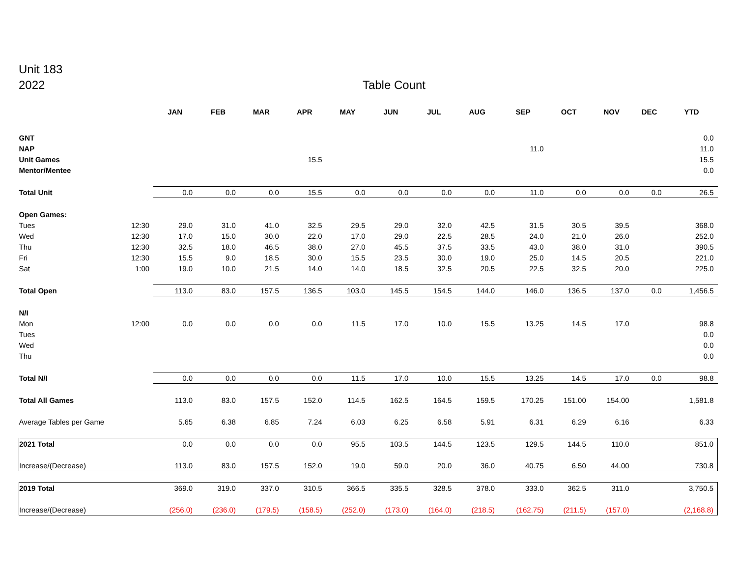Unit 183
2022 Table Count
| | | JAN | FEB | MAR | APR | MAY | JUN | JUL | AUG | SEP | OCT | NOV | DEC | YTD |
| --- | --- | --- | --- | --- | --- | --- | --- | --- | --- | --- | --- | --- | --- | --- |
| GNT | | | | | | | | | | | | | | 0.0 |
| NAP | | | | | | | | | | 11.0 | | | | 11.0 |
| Unit Games | | | | | 15.5 | | | | | | | | | 15.5 |
| Mentor/Mentee | | | | | | | | | | | | | | 0.0 |
| Total Unit | | 0.0 | 0.0 | 0.0 | 15.5 | 0.0 | 0.0 | 0.0 | 0.0 | 11.0 | 0.0 | 0.0 | 0.0 | 26.5 |
| Open Games: | | | | | | | | | | | | | | |
| Tues | 12:30 | 29.0 | 31.0 | 41.0 | 32.5 | 29.5 | 29.0 | 32.0 | 42.5 | 31.5 | 30.5 | 39.5 | | 368.0 |
| Wed | 12:30 | 17.0 | 15.0 | 30.0 | 22.0 | 17.0 | 29.0 | 22.5 | 28.5 | 24.0 | 21.0 | 26.0 | | 252.0 |
| Thu | 12:30 | 32.5 | 18.0 | 46.5 | 38.0 | 27.0 | 45.5 | 37.5 | 33.5 | 43.0 | 38.0 | 31.0 | | 390.5 |
| Fri | 12:30 | 15.5 | 9.0 | 18.5 | 30.0 | 15.5 | 23.5 | 30.0 | 19.0 | 25.0 | 14.5 | 20.5 | | 221.0 |
| Sat | 1:00 | 19.0 | 10.0 | 21.5 | 14.0 | 14.0 | 18.5 | 32.5 | 20.5 | 22.5 | 32.5 | 20.0 | | 225.0 |
| Total Open | | 113.0 | 83.0 | 157.5 | 136.5 | 103.0 | 145.5 | 154.5 | 144.0 | 146.0 | 136.5 | 137.0 | 0.0 | 1,456.5 |
| N/I | | | | | | | | | | | | | | |
| Mon | 12:00 | 0.0 | 0.0 | 0.0 | 0.0 | 11.5 | 17.0 | 10.0 | 15.5 | 13.25 | 14.5 | 17.0 | | 98.8 |
| Tues | | | | | | | | | | | | | | 0.0 |
| Wed | | | | | | | | | | | | | | 0.0 |
| Thu | | | | | | | | | | | | | | 0.0 |
| Total N/I | | 0.0 | 0.0 | 0.0 | 0.0 | 11.5 | 17.0 | 10.0 | 15.5 | 13.25 | 14.5 | 17.0 | 0.0 | 98.8 |
| Total All Games | | 113.0 | 83.0 | 157.5 | 152.0 | 114.5 | 162.5 | 164.5 | 159.5 | 170.25 | 151.00 | 154.00 | | 1,581.8 |
| Average Tables per Game | | 5.65 | 6.38 | 6.85 | 7.24 | 6.03 | 6.25 | 6.58 | 5.91 | 6.31 | 6.29 | 6.16 | | 6.33 |
| 2021 Total | | 0.0 | 0.0 | 0.0 | 0.0 | 95.5 | 103.5 | 144.5 | 123.5 | 129.5 | 144.5 | 110.0 | | 851.0 |
| Increase/(Decrease) | | 113.0 | 83.0 | 157.5 | 152.0 | 19.0 | 59.0 | 20.0 | 36.0 | 40.75 | 6.50 | 44.00 | | 730.8 |
| 2019 Total | | 369.0 | 319.0 | 337.0 | 310.5 | 366.5 | 335.5 | 328.5 | 378.0 | 333.0 | 362.5 | 311.0 | | 3,750.5 |
| Increase/(Decrease) | | (256.0) | (236.0) | (179.5) | (158.5) | (252.0) | (173.0) | (164.0) | (218.5) | (162.75) | (211.5) | (157.0) | | (2,168.8) |